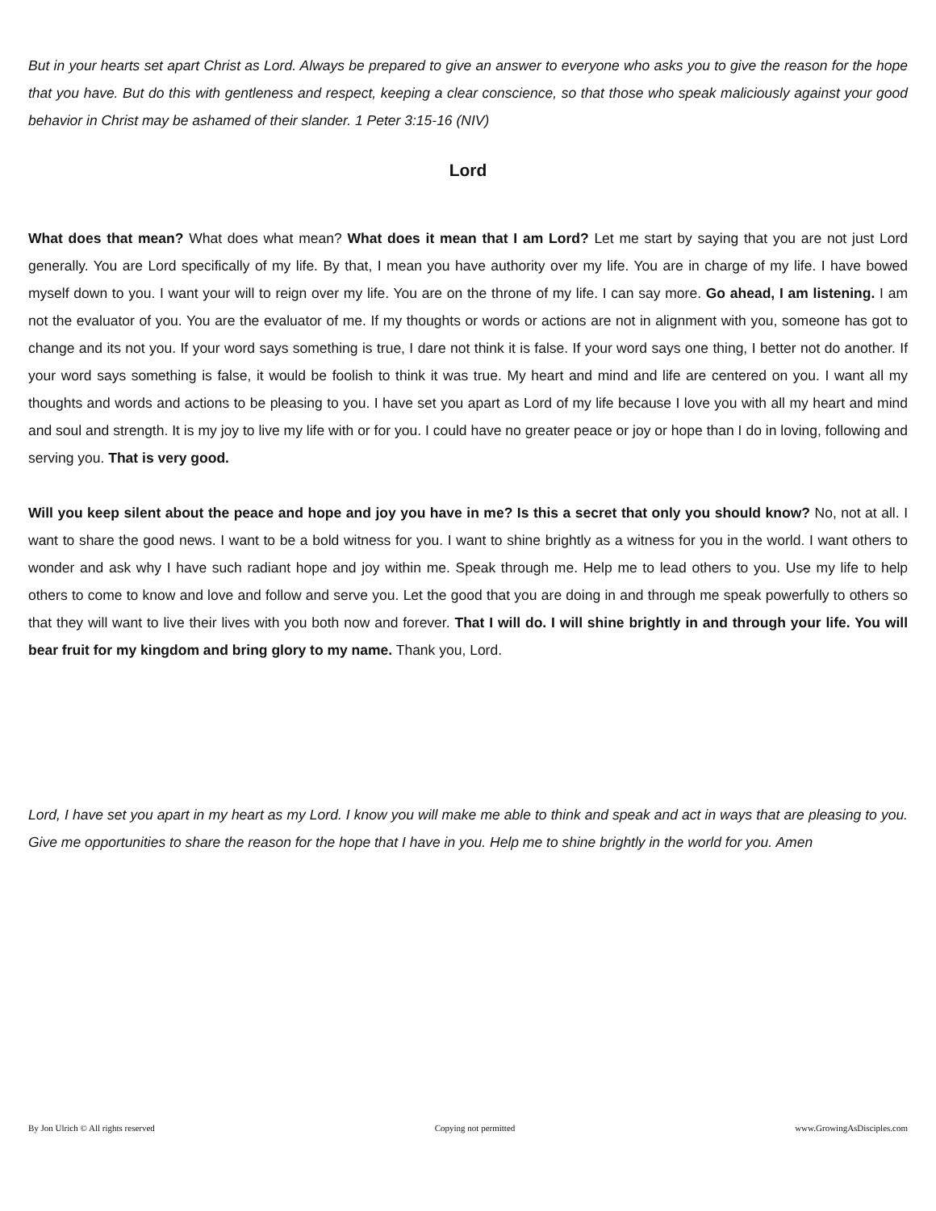But in your hearts set apart Christ as Lord. Always be prepared to give an answer to everyone who asks you to give the reason for the hope that you have. But do this with gentleness and respect, keeping a clear conscience, so that those who speak maliciously against your good behavior in Christ may be ashamed of their slander. 1 Peter 3:15-16 (NIV)
Lord
What does that mean? What does what mean? What does it mean that I am Lord? Let me start by saying that you are not just Lord generally. You are Lord specifically of my life. By that, I mean you have authority over my life. You are in charge of my life. I have bowed myself down to you. I want your will to reign over my life. You are on the throne of my life. I can say more. Go ahead, I am listening. I am not the evaluator of you. You are the evaluator of me. If my thoughts or words or actions are not in alignment with you, someone has got to change and its not you. If your word says something is true, I dare not think it is false. If your word says one thing, I better not do another. If your word says something is false, it would be foolish to think it was true. My heart and mind and life are centered on you. I want all my thoughts and words and actions to be pleasing to you. I have set you apart as Lord of my life because I love you with all my heart and mind and soul and strength. It is my joy to live my life with or for you. I could have no greater peace or joy or hope than I do in loving, following and serving you. That is very good.
Will you keep silent about the peace and hope and joy you have in me? Is this a secret that only you should know? No, not at all. I want to share the good news. I want to be a bold witness for you. I want to shine brightly as a witness for you in the world. I want others to wonder and ask why I have such radiant hope and joy within me. Speak through me. Help me to lead others to you. Use my life to help others to come to know and love and follow and serve you. Let the good that you are doing in and through me speak powerfully to others so that they will want to live their lives with you both now and forever. That I will do. I will shine brightly in and through your life. You will bear fruit for my kingdom and bring glory to my name. Thank you, Lord.
Lord, I have set you apart in my heart as my Lord. I know you will make me able to think and speak and act in ways that are pleasing to you. Give me opportunities to share the reason for the hope that I have in you. Help me to shine brightly in the world for you. Amen
By Jon Ulrich © All rights reserved Copying not permitted www.GrowingAsDisciples.com